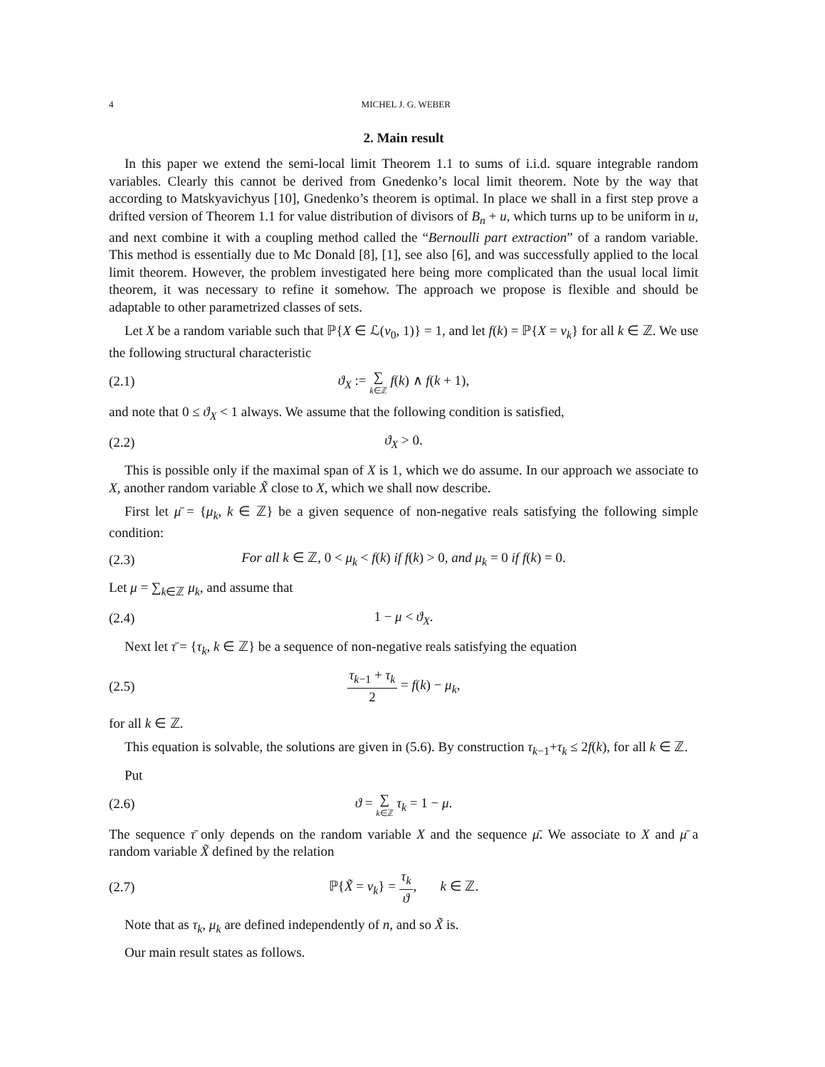4 MICHEL J. G. WEBER
2. Main result
In this paper we extend the semi-local limit Theorem 1.1 to sums of i.i.d. square integrable random variables. Clearly this cannot be derived from Gnedenko’s local limit theorem. Note by the way that according to Matskyavichyus [10], Gnedenko’s theorem is optimal. In place we shall in a first step prove a drifted version of Theorem 1.1 for value distribution of divisors of B<sub>n</sub> + u, which turns up to be uniform in u, and next combine it with a coupling method called the “Bernoulli part extraction” of a random variable. This method is essentially due to Mc Donald [8], [1], see also [6], and was successfully applied to the local limit theorem. However, the problem investigated here being more complicated than the usual local limit theorem, it was necessary to refine it somehow. The approach we propose is flexible and should be adaptable to other parametrized classes of sets.
Let X be a random variable such that ℙ{X ∈ ℒ(v<sub>0</sub>, 1)} = 1, and let f(k) = ℙ{X = v<sub>k</sub>} for all k ∈ ℤ. We use the following structural characteristic
(2.1) ϑ<sub>X</sub> := ∑ k∈ℤ f(k) ∧ f(k + 1),
and note that 0 ≤ ϑ<sub>X</sub> < 1 always. We assume that the following condition is satisfied,
(2.2) ϑ<sub>X</sub> > 0.
This is possible only if the maximal span of X is 1, which we do assume. In our approach we associate to X, another random variable X̃ close to X, which we shall now describe.
First let μ̄ = {μ<sub>k</sub>, k ∈ ℤ} be a given sequence of non-negative reals satisfying the following simple condition:
(2.3) For all k ∈ ℤ, 0 < μ<sub>k</sub> < f(k) if f(k) > 0, and μ<sub>k</sub> = 0 if f(k) = 0.
Let μ = ∑<sub>k∈ℤ</sub> μ<sub>k</sub>, and assume that
(2.4) 1 − μ < ϑ<sub>X</sub>.
Next let τ̄ = {τ<sub>k</sub>, k ∈ ℤ} be a sequence of non-negative reals satisfying the equation
(2.5) τ<sub>k−1</sub> + τ<sub>k</sub> 2 = f(k) − μ<sub>k</sub>,
for all k ∈ ℤ.
This equation is solvable, the solutions are given in (5.6). By construction τ<sub>k−1</sub>+τ<sub>k</sub> ≤ 2f(k), for all k ∈ ℤ.
Put
(2.6) ϑ = ∑ k∈ℤ τ<sub>k</sub> = 1 − μ.
The sequence τ̄ only depends on the random variable X and the sequence μ̄. We associate to X and μ̄ a random variable X̃ defined by the relation
(2.7) ℙ{X̃ = v<sub>k</sub>} = τ<sub>k</sub> ϑ, k ∈ ℤ.
Note that as τ<sub>k</sub>, μ<sub>k</sub> are defined independently of n, and so X̃ is.
Our main result states as follows.